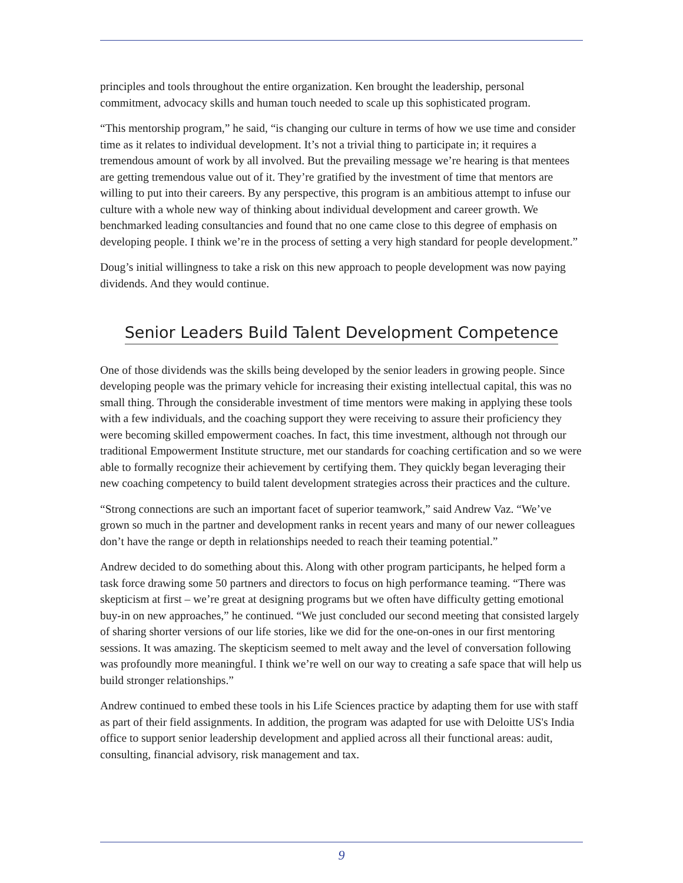principles and tools throughout the entire organization. Ken brought the leadership, personal commitment, advocacy skills and human touch needed to scale up this sophisticated program.
“This mentorship program,” he said, “is changing our culture in terms of how we use time and consider time as it relates to individual development. It’s not a trivial thing to participate in; it requires a tremendous amount of work by all involved. But the prevailing message we’re hearing is that mentees are getting tremendous value out of it. They’re gratified by the investment of time that mentors are willing to put into their careers. By any perspective, this program is an ambitious attempt to infuse our culture with a whole new way of thinking about individual development and career growth. We benchmarked leading consultancies and found that no one came close to this degree of emphasis on developing people. I think we’re in the process of setting a very high standard for people development.”
Doug’s initial willingness to take a risk on this new approach to people development was now paying dividends. And they would continue.
Senior Leaders Build Talent Development Competence
One of those dividends was the skills being developed by the senior leaders in growing people. Since developing people was the primary vehicle for increasing their existing intellectual capital, this was no small thing. Through the considerable investment of time mentors were making in applying these tools with a few individuals, and the coaching support they were receiving to assure their proficiency they were becoming skilled empowerment coaches. In fact, this time investment, although not through our traditional Empowerment Institute structure, met our standards for coaching certification and so we were able to formally recognize their achievement by certifying them. They quickly began leveraging their new coaching competency to build talent development strategies across their practices and the culture.
“Strong connections are such an important facet of superior teamwork,” said Andrew Vaz. “We’ve grown so much in the partner and development ranks in recent years and many of our newer colleagues don’t have the range or depth in relationships needed to reach their teaming potential.”
Andrew decided to do something about this. Along with other program participants, he helped form a task force drawing some 50 partners and directors to focus on high performance teaming. “There was skepticism at first – we’re great at designing programs but we often have difficulty getting emotional buy-in on new approaches,” he continued. “We just concluded our second meeting that consisted largely of sharing shorter versions of our life stories, like we did for the one-on-ones in our first mentoring sessions. It was amazing. The skepticism seemed to melt away and the level of conversation following was profoundly more meaningful. I think we’re well on our way to creating a safe space that will help us build stronger relationships.”
Andrew continued to embed these tools in his Life Sciences practice by adapting them for use with staff as part of their field assignments. In addition, the program was adapted for use with Deloitte US's India office to support senior leadership development and applied across all their functional areas: audit, consulting, financial advisory, risk management and tax.
9